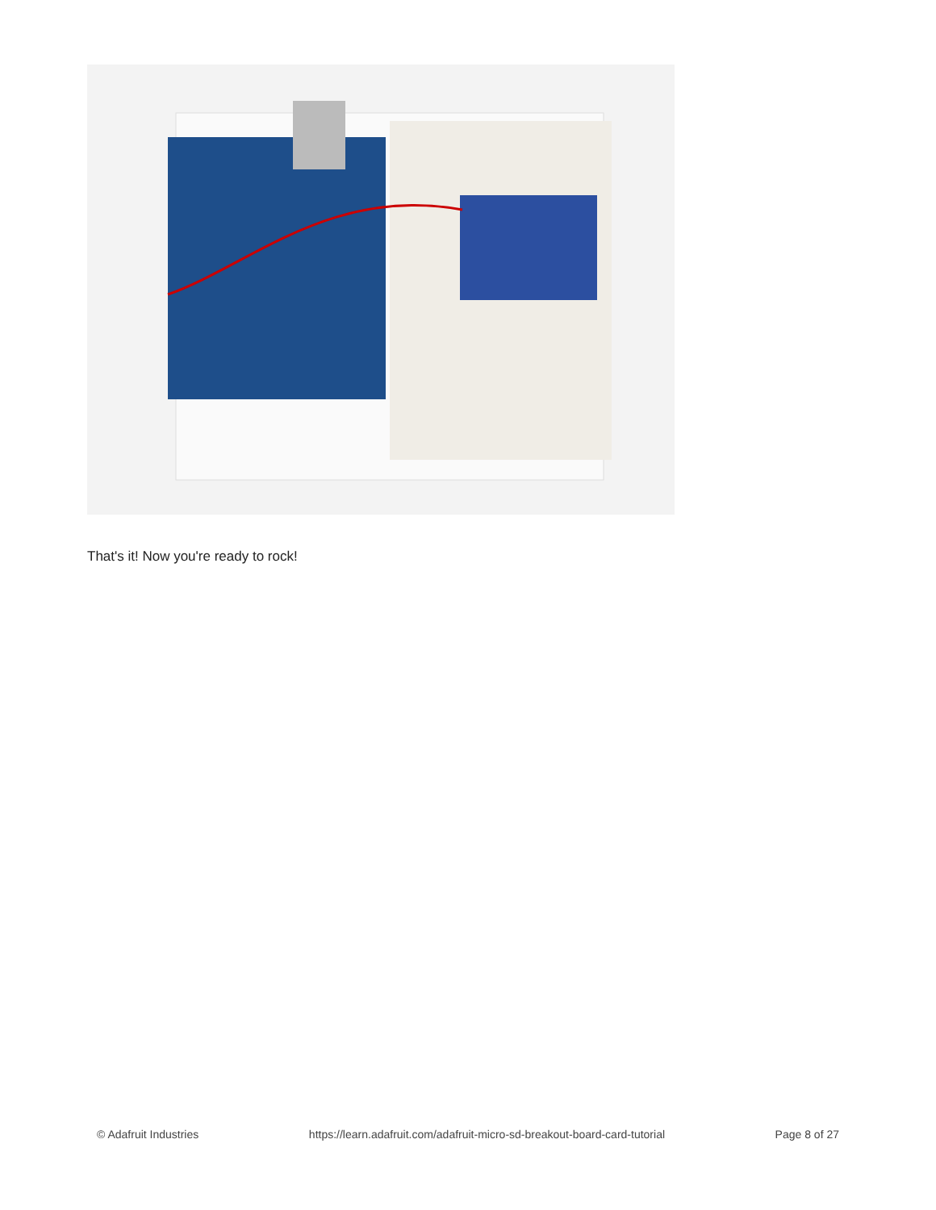That's it! Now you're ready to rock!
© Adafruit Industries https://learn.adafruit.com/adafruit-micro-sd-breakout-board-card-tutorial Page 8 of 27